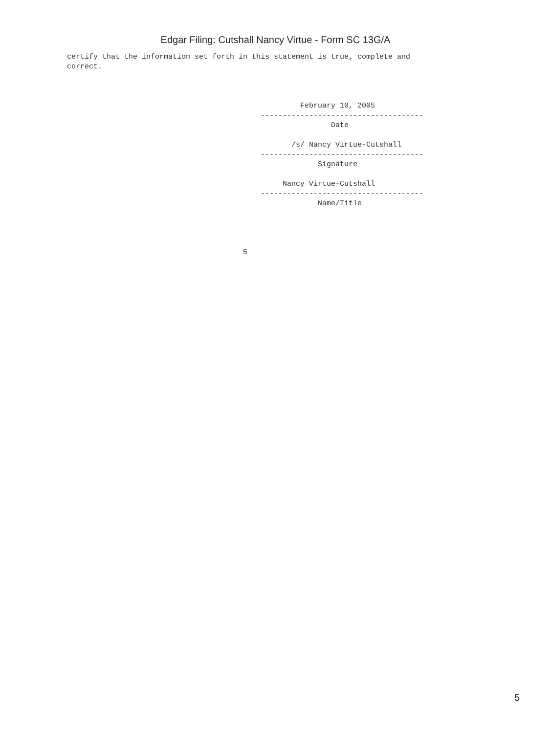Edgar Filing: Cutshall Nancy Virtue - Form SC 13G/A
certify that the information set forth in this statement is true, complete and
correct.



                                                     February 10, 2005
                                            -------------------------------------
                                                            Date

                                                   /s/ Nancy Virtue-Cutshall
                                            -------------------------------------
                                                         Signature

                                                 Nancy Virtue-Cutshall
                                            -------------------------------------
                                                         Name/Title




                                        5
5